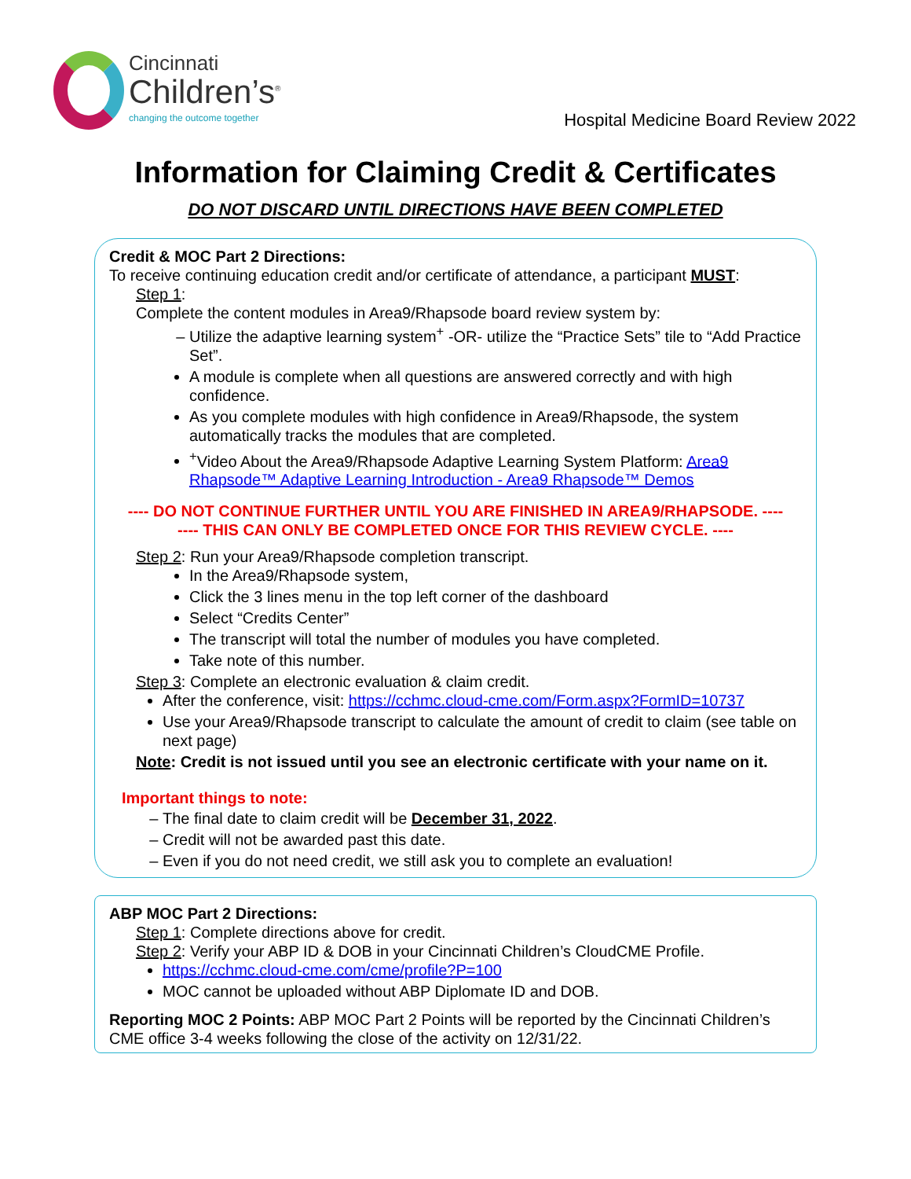Cincinnati
Children’s<sup>®</sup>
changing the outcome together
Hospital Medicine Board Review 2022
Information for Claiming Credit & Certificates
DO NOT DISCARD UNTIL DIRECTIONS HAVE BEEN COMPLETED
Credit & MOC Part 2 Directions:
To receive continuing education credit and/or certificate of attendance, a participant MUST:
Step 1:
Complete the content modules in Area9/Rhapsode board review system by:
Utilize the adaptive learning system<sup>+</sup> -OR- utilize the “Practice Sets” tile to “Add Practice Set”.
A module is complete when all questions are answered correctly and with high confidence.
As you complete modules with high confidence in Area9/Rhapsode, the system automatically tracks the modules that are completed.
<sup>+</sup>Video About the Area9/Rhapsode Adaptive Learning System Platform: Area9 Rhapsode™ Adaptive Learning Introduction - Area9 Rhapsode™ Demos
---- DO NOT CONTINUE FURTHER UNTIL YOU ARE FINISHED IN AREA9/RHAPSODE. ----
---- THIS CAN ONLY BE COMPLETED ONCE FOR THIS REVIEW CYCLE. ----
Step 2: Run your Area9/Rhapsode completion transcript.
In the Area9/Rhapsode system,
Click the 3 lines menu in the top left corner of the dashboard
Select “Credits Center”
The transcript will total the number of modules you have completed.
Take note of this number.
Step 3: Complete an electronic evaluation & claim credit.
After the conference, visit: https://cchmc.cloud-cme.com/Form.aspx?FormID=10737
Use your Area9/Rhapsode transcript to calculate the amount of credit to claim (see table on next page)
Note: Credit is not issued until you see an electronic certificate with your name on it.
Important things to note:
The final date to claim credit will be December 31, 2022.
Credit will not be awarded past this date.
Even if you do not need credit, we still ask you to complete an evaluation!
ABP MOC Part 2 Directions:
Step 1: Complete directions above for credit.
Step 2: Verify your ABP ID & DOB in your Cincinnati Children’s CloudCME Profile.
https://cchmc.cloud-cme.com/cme/profile?P=100
MOC cannot be uploaded without ABP Diplomate ID and DOB.
Reporting MOC 2 Points: ABP MOC Part 2 Points will be reported by the Cincinnati Children’s CME office 3-4 weeks following the close of the activity on 12/31/22.